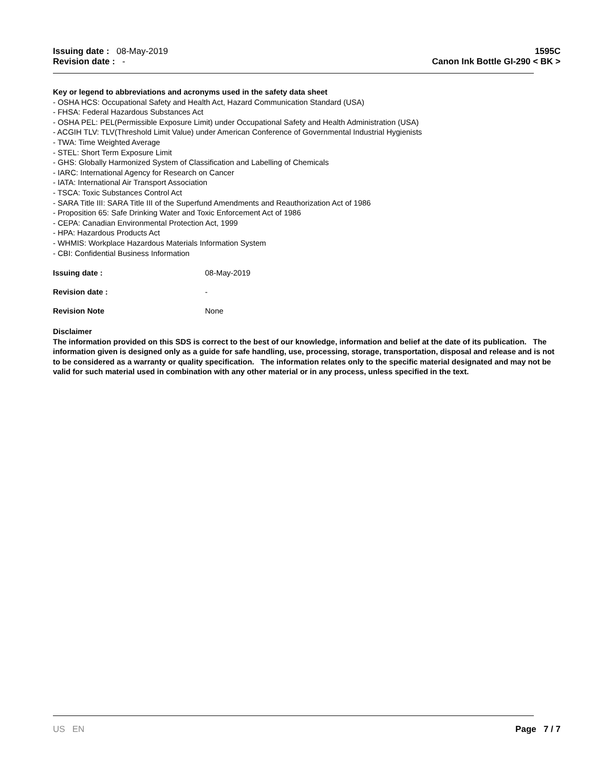Issuing date : 08-May-2019
Revision date : -
1595C
Canon Ink Bottle GI-290 < BK >
Key or legend to abbreviations and acronyms used in the safety data sheet
- OSHA HCS: Occupational Safety and Health Act, Hazard Communication Standard (USA)
- FHSA: Federal Hazardous Substances Act
- OSHA PEL: PEL(Permissible Exposure Limit) under Occupational Safety and Health Administration (USA)
- ACGIH TLV: TLV(Threshold Limit Value) under American Conference of Governmental Industrial Hygienists
- TWA: Time Weighted Average
- STEL: Short Term Exposure Limit
- GHS: Globally Harmonized System of Classification and Labelling of Chemicals
- IARC: International Agency for Research on Cancer
- IATA: International Air Transport Association
- TSCA: Toxic Substances Control Act
- SARA Title III: SARA Title III of the Superfund Amendments and Reauthorization Act of 1986
- Proposition 65: Safe Drinking Water and Toxic Enforcement Act of 1986
- CEPA: Canadian Environmental Protection Act, 1999
- HPA: Hazardous Products Act
- WHMIS: Workplace Hazardous Materials Information System
- CBI: Confidential Business Information
Issuing date : 08-May-2019
Revision date : -
Revision Note None
Disclaimer
The information provided on this SDS is correct to the best of our knowledge, information and belief at the date of its publication. The information given is designed only as a guide for safe handling, use, processing, storage, transportation, disposal and release and is not to be considered as a warranty or quality specification. The information relates only to the specific material designated and may not be valid for such material used in combination with any other material or in any process, unless specified in the text.
US EN Page 7 / 7